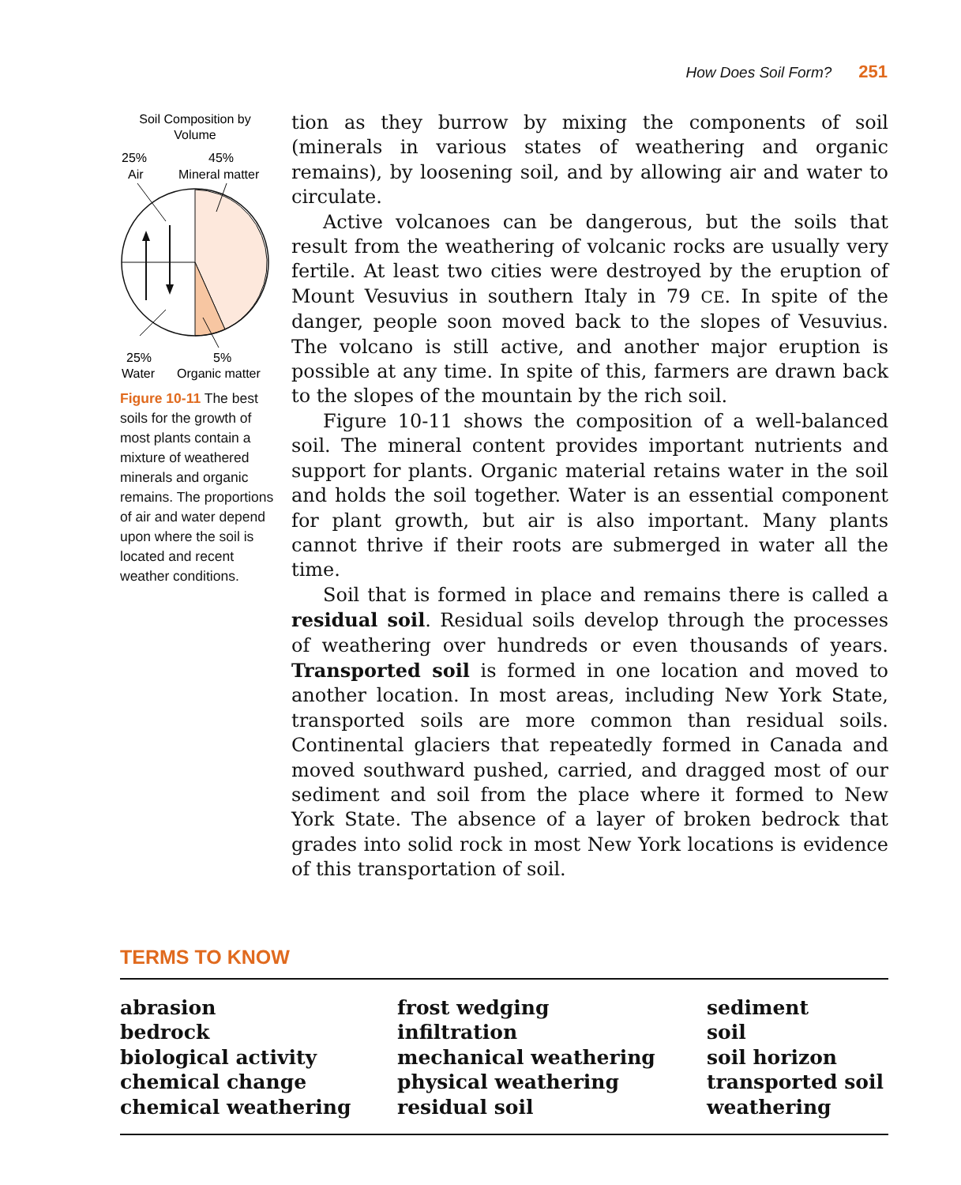How Does Soil Form? 251
Soil Composition by
Volume
25%
Air
45%
Mineral matter
25%
Water
5%
Organic matter
Figure 10-11 The best soils for the growth of most plants contain a mixture of weathered minerals and organic remains. The proportions of air and water depend upon where the soil is located and recent weather conditions.
tion as they burrow by mixing the components of soil (minerals in various states of weathering and organic remains), by loosening soil, and by allowing air and water to circulate.
Active volcanoes can be dangerous, but the soils that result from the weathering of volcanic rocks are usually very fertile. At least two cities were destroyed by the eruption of Mount Vesuvius in southern Italy in 79 CE. In spite of the danger, people soon moved back to the slopes of Vesuvius. The volcano is still active, and another major eruption is possible at any time. In spite of this, farmers are drawn back to the slopes of the mountain by the rich soil.
Figure 10-11 shows the composition of a well-balanced soil. The mineral content provides important nutrients and support for plants. Organic material retains water in the soil and holds the soil together. Water is an essential component for plant growth, but air is also important. Many plants cannot thrive if their roots are submerged in water all the time.
Soil that is formed in place and remains there is called a residual soil. Residual soils develop through the processes of weathering over hundreds or even thousands of years. Transported soil is formed in one location and moved to another location. In most areas, including New York State, transported soils are more common than residual soils. Continental glaciers that repeatedly formed in Canada and moved southward pushed, carried, and dragged most of our sediment and soil from the place where it formed to New York State. The absence of a layer of broken bedrock that grades into solid rock in most New York locations is evidence of this transportation of soil.
TERMS TO KNOW
abrasion
bedrock
biological activity
chemical change
chemical weathering
frost wedging
infiltration
mechanical weathering
physical weathering
residual soil
sediment
soil
soil horizon
transported soil
weathering